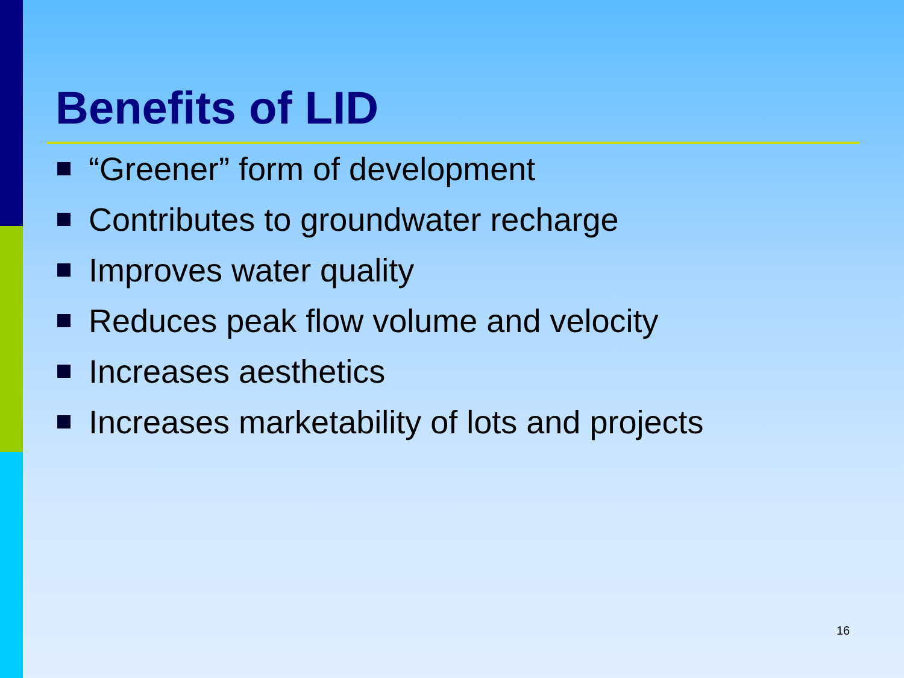Benefits of LID
“Greener” form of development
Contributes to groundwater recharge
Improves water quality
Reduces peak flow volume and velocity
Increases aesthetics
Increases marketability of lots and projects
16